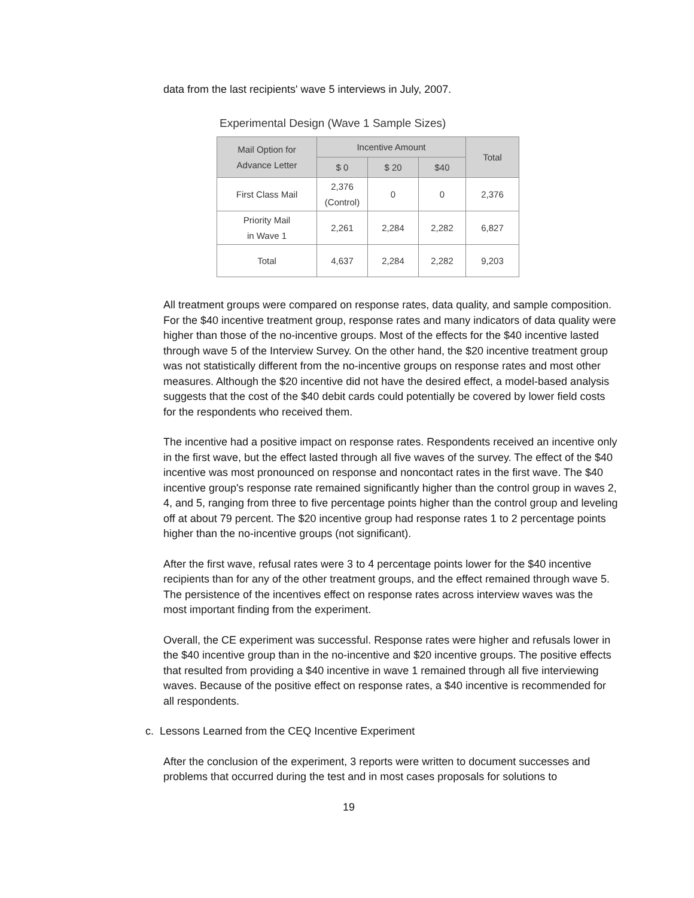data from the last recipients' wave 5 interviews in July, 2007.
Experimental Design (Wave 1 Sample Sizes)
| Mail Option for Advance Letter | Incentive Amount | | | Total |
| --- | --- | --- | --- | --- |
| | $ 0 | $ 20 | $40 | |
| First Class Mail | 2,376 (Control) | 0 | 0 | 2,376 |
| Priority Mail in Wave 1 | 2,261 | 2,284 | 2,282 | 6,827 |
| Total | 4,637 | 2,284 | 2,282 | 9,203 |
All treatment groups were compared on response rates, data quality, and sample composition. For the $40 incentive treatment group, response rates and many indicators of data quality were higher than those of the no-incentive groups. Most of the effects for the $40 incentive lasted through wave 5 of the Interview Survey. On the other hand, the $20 incentive treatment group was not statistically different from the no-incentive groups on response rates and most other measures. Although the $20 incentive did not have the desired effect, a model-based analysis suggests that the cost of the $40 debit cards could potentially be covered by lower field costs for the respondents who received them.
The incentive had a positive impact on response rates. Respondents received an incentive only in the first wave, but the effect lasted through all five waves of the survey. The effect of the $40 incentive was most pronounced on response and noncontact rates in the first wave. The $40 incentive group's response rate remained significantly higher than the control group in waves 2, 4, and 5, ranging from three to five percentage points higher than the control group and leveling off at about 79 percent. The $20 incentive group had response rates 1 to 2 percentage points higher than the no-incentive groups (not significant).
After the first wave, refusal rates were 3 to 4 percentage points lower for the $40 incentive recipients than for any of the other treatment groups, and the effect remained through wave 5. The persistence of the incentives effect on response rates across interview waves was the most important finding from the experiment.
Overall, the CE experiment was successful. Response rates were higher and refusals lower in the $40 incentive group than in the no-incentive and $20 incentive groups. The positive effects that resulted from providing a $40 incentive in wave 1 remained through all five interviewing waves. Because of the positive effect on response rates, a $40 incentive is recommended for all respondents.
c. Lessons Learned from the CEQ Incentive Experiment
After the conclusion of the experiment, 3 reports were written to document successes and problems that occurred during the test and in most cases proposals for solutions to
19